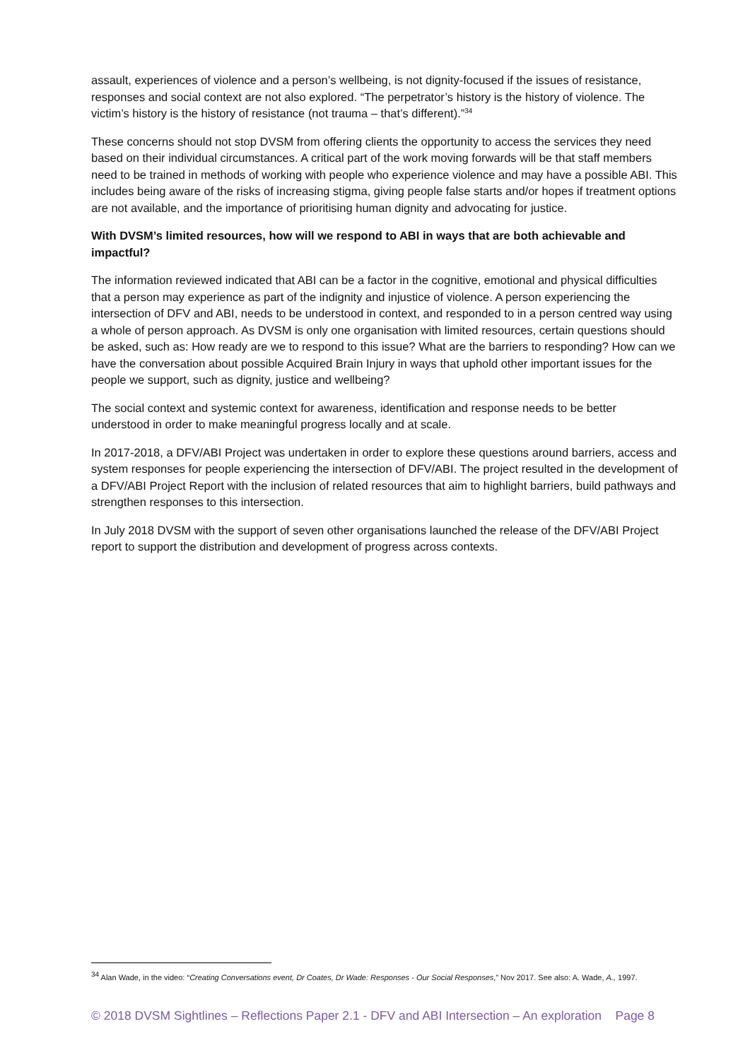assault, experiences of violence and a person’s wellbeing, is not dignity-focused if the issues of resistance, responses and social context are not also explored. “The perpetrator’s history is the history of violence. The victim’s history is the history of resistance (not trauma – that’s different).”<sup>34</sup>
These concerns should not stop DVSM from offering clients the opportunity to access the services they need based on their individual circumstances. A critical part of the work moving forwards will be that staff members need to be trained in methods of working with people who experience violence and may have a possible ABI. This includes being aware of the risks of increasing stigma, giving people false starts and/or hopes if treatment options are not available, and the importance of prioritising human dignity and advocating for justice.
With DVSM’s limited resources, how will we respond to ABI in ways that are both achievable and impactful?
The information reviewed indicated that ABI can be a factor in the cognitive, emotional and physical difficulties that a person may experience as part of the indignity and injustice of violence. A person experiencing the intersection of DFV and ABI, needs to be understood in context, and responded to in a person centred way using a whole of person approach. As DVSM is only one organisation with limited resources, certain questions should be asked, such as: How ready are we to respond to this issue? What are the barriers to responding? How can we have the conversation about possible Acquired Brain Injury in ways that uphold other important issues for the people we support, such as dignity, justice and wellbeing?
The social context and systemic context for awareness, identification and response needs to be better understood in order to make meaningful progress locally and at scale.
In 2017-2018, a DFV/ABI Project was undertaken in order to explore these questions around barriers, access and system responses for people experiencing the intersection of DFV/ABI. The project resulted in the development of a DFV/ABI Project Report with the inclusion of related resources that aim to highlight barriers, build pathways and strengthen responses to this intersection.
In July 2018 DVSM with the support of seven other organisations launched the release of the DFV/ABI Project report to support the distribution and development of progress across contexts.
<sup>34</sup> Alan Wade, in the video: “Creating Conversations event, Dr Coates, Dr Wade: Responses - Our Social Responses,” Nov 2017. See also: A. Wade, A., 1997.
© 2018 DVSM Sightlines – Reflections Paper 2.1 - DFV and ABI Intersection – An exploration Page 8